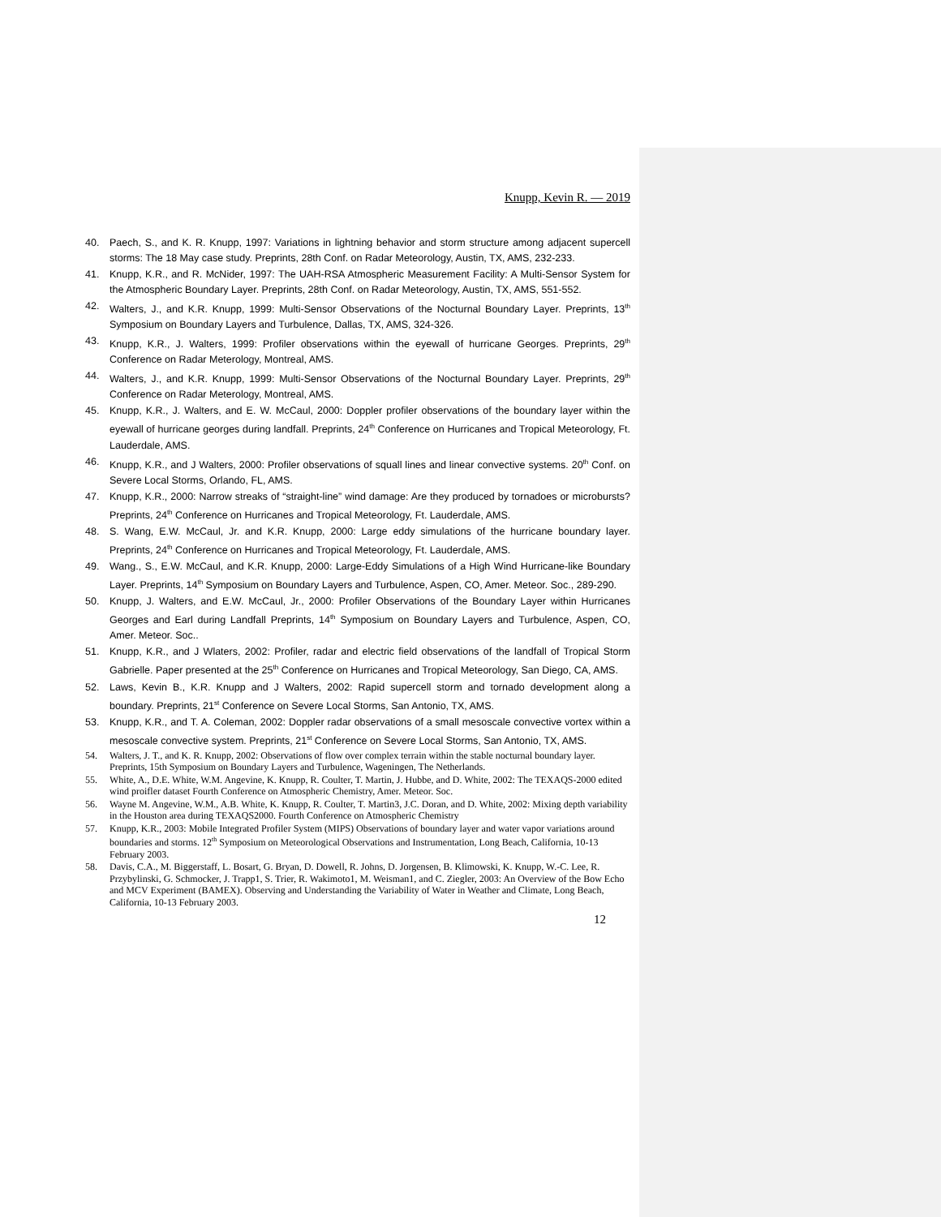Knupp, Kevin R. — 2019
40. Paech, S., and K. R. Knupp, 1997: Variations in lightning behavior and storm structure among adjacent supercell storms: The 18 May case study. Preprints, 28th Conf. on Radar Meteorology, Austin, TX, AMS, 232-233.
41. Knupp, K.R., and R. McNider, 1997: The UAH-RSA Atmospheric Measurement Facility: A Multi-Sensor System for the Atmospheric Boundary Layer. Preprints, 28th Conf. on Radar Meteorology, Austin, TX, AMS, 551-552.
42. Walters, J., and K.R. Knupp, 1999: Multi-Sensor Observations of the Nocturnal Boundary Layer. Preprints, 13<sup>th</sup> Symposium on Boundary Layers and Turbulence, Dallas, TX, AMS, 324-326.
43. Knupp, K.R., J. Walters, 1999: Profiler observations within the eyewall of hurricane Georges. Preprints, 29<sup>th</sup> Conference on Radar Meterology, Montreal, AMS.
44. Walters, J., and K.R. Knupp, 1999: Multi-Sensor Observations of the Nocturnal Boundary Layer. Preprints, 29<sup>th</sup> Conference on Radar Meterology, Montreal, AMS.
45. Knupp, K.R., J. Walters, and E. W. McCaul, 2000: Doppler profiler observations of the boundary layer within the eyewall of hurricane georges during landfall. Preprints, 24<sup>th</sup> Conference on Hurricanes and Tropical Meteorology, Ft. Lauderdale, AMS.
46. Knupp, K.R., and J Walters, 2000: Profiler observations of squall lines and linear convective systems. 20<sup>th</sup> Conf. on Severe Local Storms, Orlando, FL, AMS.
47. Knupp, K.R., 2000: Narrow streaks of “straight-line” wind damage: Are they produced by tornadoes or microbursts? Preprints, 24<sup>th</sup> Conference on Hurricanes and Tropical Meteorology, Ft. Lauderdale, AMS.
48. S. Wang, E.W. McCaul, Jr. and K.R. Knupp, 2000: Large eddy simulations of the hurricane boundary layer. Preprints, 24<sup>th</sup> Conference on Hurricanes and Tropical Meteorology, Ft. Lauderdale, AMS.
49. Wang., S., E.W. McCaul, and K.R. Knupp, 2000: Large-Eddy Simulations of a High Wind Hurricane-like Boundary Layer. Preprints, 14<sup>th</sup> Symposium on Boundary Layers and Turbulence, Aspen, CO, Amer. Meteor. Soc., 289-290.
50. Knupp, J. Walters, and E.W. McCaul, Jr., 2000: Profiler Observations of the Boundary Layer within Hurricanes Georges and Earl during Landfall Preprints, 14<sup>th</sup> Symposium on Boundary Layers and Turbulence, Aspen, CO, Amer. Meteor. Soc..
51. Knupp, K.R., and J Wlaters, 2002: Profiler, radar and electric field observations of the landfall of Tropical Storm Gabrielle. Paper presented at the 25<sup>th</sup> Conference on Hurricanes and Tropical Meteorology, San Diego, CA, AMS.
52. Laws, Kevin B., K.R. Knupp and J Walters, 2002: Rapid supercell storm and tornado development along a boundary. Preprints, 21<sup>st</sup> Conference on Severe Local Storms, San Antonio, TX, AMS.
53. Knupp, K.R., and T. A. Coleman, 2002: Doppler radar observations of a small mesoscale convective vortex within a mesoscale convective system. Preprints, 21<sup>st</sup> Conference on Severe Local Storms, San Antonio, TX, AMS.
54. Walters, J. T., and K. R. Knupp, 2002: Observations of flow over complex terrain within the stable nocturnal boundary layer. Preprints, 15th Symposium on Boundary Layers and Turbulence, Wageningen, The Netherlands.
55. White, A., D.E. White, W.M. Angevine, K. Knupp, R. Coulter, T. Martin, J. Hubbe, and D. White, 2002: The TEXAQS-2000 edited wind proifler dataset Fourth Conference on Atmospheric Chemistry, Amer. Meteor. Soc.
56. Wayne M. Angevine, W.M., A.B. White, K. Knupp, R. Coulter, T. Martin3, J.C. Doran, and D. White, 2002: Mixing depth variability in the Houston area during TEXAQS2000. Fourth Conference on Atmospheric Chemistry
57. Knupp, K.R., 2003: Mobile Integrated Profiler System (MIPS) Observations of boundary layer and water vapor variations around boundaries and storms. 12<sup>th</sup> Symposium on Meteorological Observations and Instrumentation, Long Beach, California, 10-13 February 2003.
58. Davis, C.A., M. Biggerstaff, L. Bosart, G. Bryan, D. Dowell, R. Johns, D. Jorgensen, B. Klimowski, K. Knupp, W.-C. Lee, R. Przybylinski, G. Schmocker, J. Trapp1, S. Trier, R. Wakimoto1, M. Weisman1, and C. Ziegler, 2003: An Overview of the Bow Echo and MCV Experiment (BAMEX). Observing and Understanding the Variability of Water in Weather and Climate, Long Beach, California, 10-13 February 2003.
12